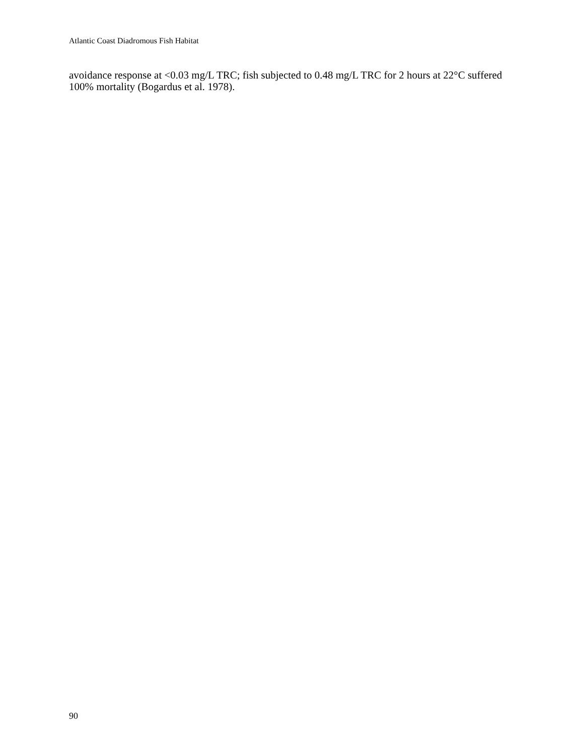Atlantic Coast Diadromous Fish Habitat
avoidance response at <0.03 mg/L TRC; fish subjected to 0.48 mg/L TRC for 2 hours at 22°C suffered 100% mortality (Bogardus et al. 1978).
90